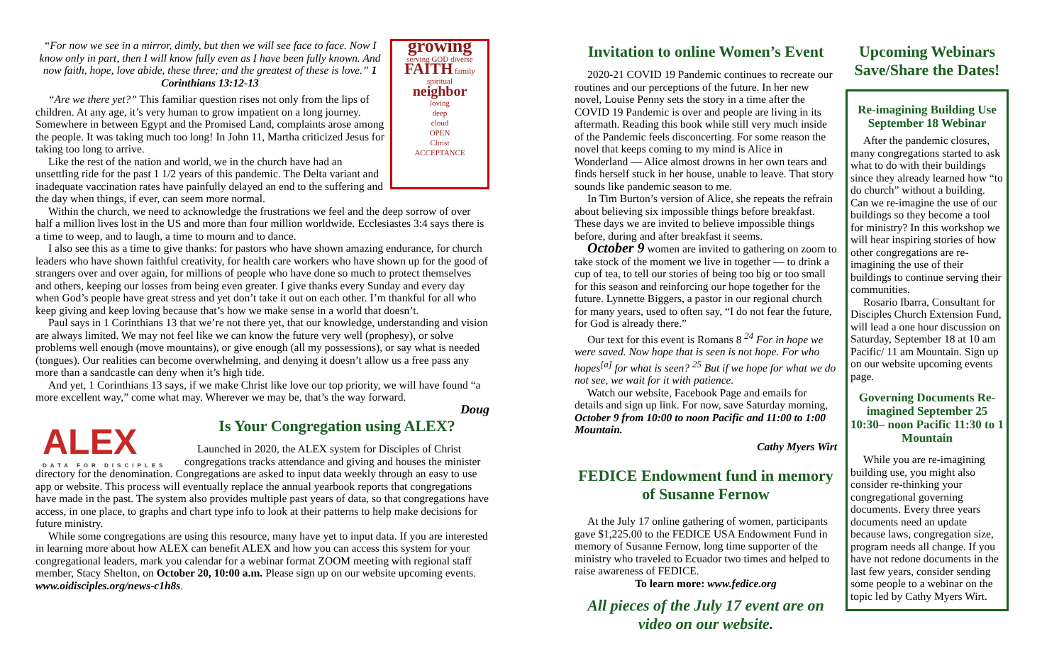growing
serving GOD diverse
FAITH family
spiritual
neighbor
loving
deep
cloud
OPEN
Christ
ACCEPTANCE
“For now we see in a mirror, dimly, but then we will see face to face. Now I know only in part, then I will know fully even as I have been fully known. And now faith, hope, love abide, these three; and the greatest of these is love.” 1 Corinthians 13:12-13
“Are we there yet?” This familiar question rises not only from the lips of children. At any age, it’s very human to grow impatient on a long journey. Somewhere in between Egypt and the Promised Land, complaints arose among the people. It was taking much too long! In John 11, Martha criticized Jesus for taking too long to arrive.
Like the rest of the nation and world, we in the church have had an unsettling ride for the past 1 1/2 years of this pandemic. The Delta variant and inadequate vaccination rates have painfully delayed an end to the suffering and the day when things, if ever, can seem more normal.
Within the church, we need to acknowledge the frustrations we feel and the deep sorrow of over half a million lives lost in the US and more than four million worldwide. Ecclesiastes 3:4 says there is a time to weep, and to laugh, a time to mourn and to dance.
I also see this as a time to give thanks: for pastors who have shown amazing endurance, for church leaders who have shown faithful creativity, for health care workers who have shown up for the good of strangers over and over again, for millions of people who have done so much to protect themselves and others, keeping our losses from being even greater. I give thanks every Sunday and every day when God’s people have great stress and yet don’t take it out on each other. I’m thankful for all who keep giving and keep loving because that’s how we make sense in a world that doesn’t.
Paul says in 1 Corinthians 13 that we’re not there yet, that our knowledge, understanding and vision are always limited. We may not feel like we can know the future very well (prophesy), or solve problems well enough (move mountains), or give enough (all my possessions), or say what is needed (tongues). Our realities can become overwhelming, and denying it doesn’t allow us a free pass any more than a sandcastle can deny when it’s high tide.
And yet, 1 Corinthians 13 says, if we make Christ like love our top priority, we will have found “a more excellent way,” come what may. Wherever we may be, that’s the way forward.
Doug
ALEX
DATA FOR DISCIPLES
Is Your Congregation using ALEX?
Launched in 2020, the ALEX system for Disciples of Christ congregations tracks attendance and giving and houses the minister directory for the denomination. Congregations are asked to input data weekly through an easy to use app or website. This process will eventually replace the annual yearbook reports that congregations have made in the past. The system also provides multiple past years of data, so that congregations have access, in one place, to graphs and chart type info to look at their patterns to help make decisions for future ministry.
While some congregations are using this resource, many have yet to input data. If you are interested in learning more about how ALEX can benefit ALEX and how you can access this system for your congregational leaders, mark you calendar for a webinar format ZOOM meeting with regional staff member, Stacy Shelton, on October 20, 10:00 a.m. Please sign up on our website upcoming events. www.oidisciples.org/news-c1h8s.
Invitation to online Women’s Event
2020-21 COVID 19 Pandemic continues to recreate our routines and our perceptions of the future. In her new novel, Louise Penny sets the story in a time after the COVID 19 Pandemic is over and people are living in its aftermath. Reading this book while still very much inside of the Pandemic feels disconcerting. For some reason the novel that keeps coming to my mind is Alice in Wonderland — Alice almost drowns in her own tears and finds herself stuck in her house, unable to leave. That story sounds like pandemic season to me.
In Tim Burton’s version of Alice, she repeats the refrain about believing six impossible things before breakfast. These days we are invited to believe impossible things before, during and after breakfast it seems.
October 9 women are invited to gathering on zoom to take stock of the moment we live in together — to drink a cup of tea, to tell our stories of being too big or too small for this season and reinforcing our hope together for the future. Lynnette Biggers, a pastor in our regional church for many years, used to often say, “I do not fear the future, for God is already there.”
Our text for this event is Romans 8 <sup>24</sup> For in hope we were saved. Now hope that is seen is not hope. For who hopes<sup>[a]</sup> for what is seen? <sup>25</sup> But if we hope for what we do not see, we wait for it with patience.
Watch our website, Facebook Page and emails for details and sign up link. For now, save Saturday morning, October 9 from 10:00 to noon Pacific and 11:00 to 1:00 Mountain.
Cathy Myers Wirt
FEDICE Endowment fund in memory of Susanne Fernow
At the July 17 online gathering of women, participants gave $1,225.00 to the FEDICE USA Endowment Fund in memory of Susanne Fernow, long time supporter of the ministry who traveled to Ecuador two times and helped to raise awareness of FEDICE.
To learn more: www.fedice.org
All pieces of the July 17 event are on video on our website.
Upcoming Webinars Save/Share the Dates!
Re-imagining Building Use September 18 Webinar
After the pandemic closures, many congregations started to ask what to do with their buildings since they already learned how “to do church” without a building. Can we re-imagine the use of our buildings so they become a tool for ministry? In this workshop we will hear inspiring stories of how other congregations are re-imagining the use of their buildings to continue serving their communities.
Rosario Ibarra, Consultant for Disciples Church Extension Fund, will lead a one hour discussion on Saturday, September 18 at 10 am Pacific/ 11 am Mountain. Sign up on our website upcoming events page.
Governing Documents Re-imagined September 25 10:30– noon Pacific 11:30 to 1 Mountain
While you are re-imagining building use, you might also consider re-thinking your congregational governing documents. Every three years documents need an update because laws, congregation size, program needs all change. If you have not redone documents in the last few years, consider sending some people to a webinar on the topic led by Cathy Myers Wirt.